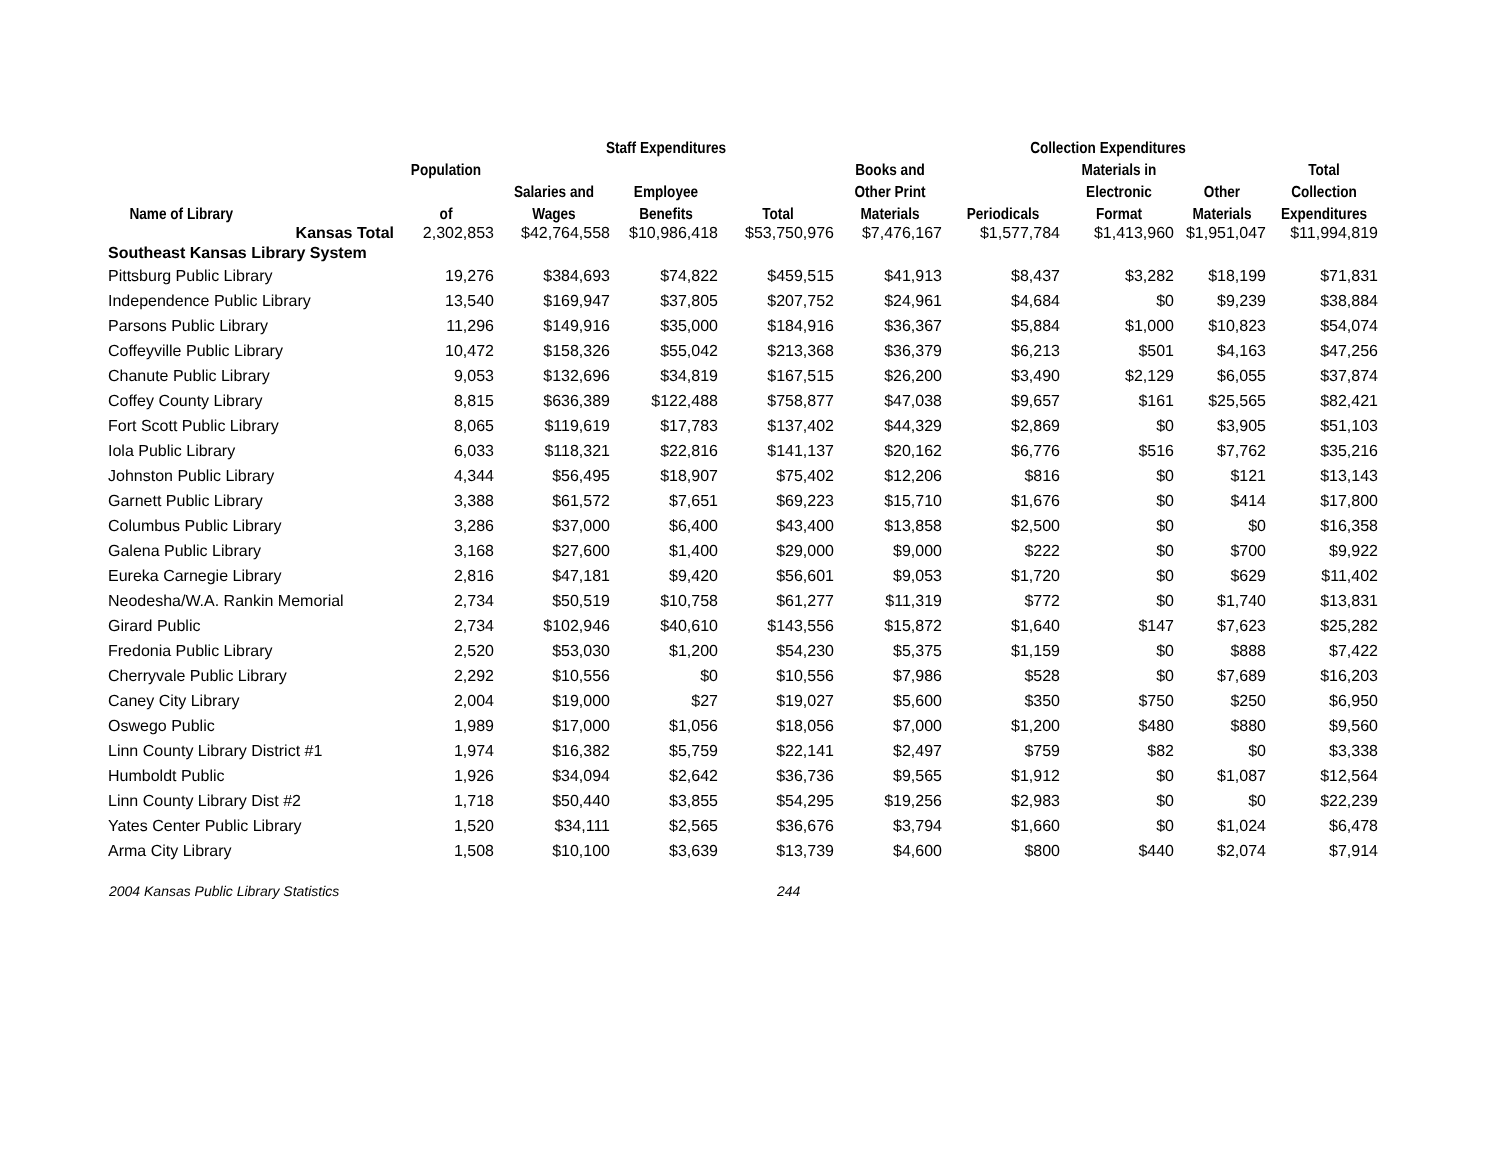| | | Staff Expenditures | | | Collection Expenditures | | | | |
| --- | --- | --- | --- | --- | --- | --- | --- | --- | --- |
| | Population | | | | Books and | | Materials in | | Total |
| | | Salaries and | Employee | | Other Print | | Electronic | Other | Collection |
| Name of Library | of | Wages | Benefits | Total | Materials | Periodicals | Format | Materials | Expenditures |
| Kansas Total | 2,302,853 | $42,764,558 | $10,986,418 | $53,750,976 | $7,476,167 | $1,577,784 | $1,413,960 | $1,951,047 | $11,994,819 |
| Southeast Kansas Library System | | | | | | | | | |
| Pittsburg Public Library | 19,276 | $384,693 | $74,822 | $459,515 | $41,913 | $8,437 | $3,282 | $18,199 | $71,831 |
| Independence Public Library | 13,540 | $169,947 | $37,805 | $207,752 | $24,961 | $4,684 | $0 | $9,239 | $38,884 |
| Parsons Public Library | 11,296 | $149,916 | $35,000 | $184,916 | $36,367 | $5,884 | $1,000 | $10,823 | $54,074 |
| Coffeyville Public Library | 10,472 | $158,326 | $55,042 | $213,368 | $36,379 | $6,213 | $501 | $4,163 | $47,256 |
| Chanute Public Library | 9,053 | $132,696 | $34,819 | $167,515 | $26,200 | $3,490 | $2,129 | $6,055 | $37,874 |
| Coffey County Library | 8,815 | $636,389 | $122,488 | $758,877 | $47,038 | $9,657 | $161 | $25,565 | $82,421 |
| Fort Scott Public Library | 8,065 | $119,619 | $17,783 | $137,402 | $44,329 | $2,869 | $0 | $3,905 | $51,103 |
| Iola Public Library | 6,033 | $118,321 | $22,816 | $141,137 | $20,162 | $6,776 | $516 | $7,762 | $35,216 |
| Johnston Public Library | 4,344 | $56,495 | $18,907 | $75,402 | $12,206 | $816 | $0 | $121 | $13,143 |
| Garnett Public Library | 3,388 | $61,572 | $7,651 | $69,223 | $15,710 | $1,676 | $0 | $414 | $17,800 |
| Columbus Public Library | 3,286 | $37,000 | $6,400 | $43,400 | $13,858 | $2,500 | $0 | $0 | $16,358 |
| Galena Public Library | 3,168 | $27,600 | $1,400 | $29,000 | $9,000 | $222 | $0 | $700 | $9,922 |
| Eureka Carnegie Library | 2,816 | $47,181 | $9,420 | $56,601 | $9,053 | $1,720 | $0 | $629 | $11,402 |
| Neodesha/W.A. Rankin Memorial | 2,734 | $50,519 | $10,758 | $61,277 | $11,319 | $772 | $0 | $1,740 | $13,831 |
| Girard Public | 2,734 | $102,946 | $40,610 | $143,556 | $15,872 | $1,640 | $147 | $7,623 | $25,282 |
| Fredonia Public Library | 2,520 | $53,030 | $1,200 | $54,230 | $5,375 | $1,159 | $0 | $888 | $7,422 |
| Cherryvale Public Library | 2,292 | $10,556 | $0 | $10,556 | $7,986 | $528 | $0 | $7,689 | $16,203 |
| Caney City Library | 2,004 | $19,000 | $27 | $19,027 | $5,600 | $350 | $750 | $250 | $6,950 |
| Oswego Public | 1,989 | $17,000 | $1,056 | $18,056 | $7,000 | $1,200 | $480 | $880 | $9,560 |
| Linn County Library District #1 | 1,974 | $16,382 | $5,759 | $22,141 | $2,497 | $759 | $82 | $0 | $3,338 |
| Humboldt Public | 1,926 | $34,094 | $2,642 | $36,736 | $9,565 | $1,912 | $0 | $1,087 | $12,564 |
| Linn County Library Dist #2 | 1,718 | $50,440 | $3,855 | $54,295 | $19,256 | $2,983 | $0 | $0 | $22,239 |
| Yates Center Public Library | 1,520 | $34,111 | $2,565 | $36,676 | $3,794 | $1,660 | $0 | $1,024 | $6,478 |
| Arma City Library | 1,508 | $10,100 | $3,639 | $13,739 | $4,600 | $800 | $440 | $2,074 | $7,914 |
2004 Kansas Public Library Statistics 244